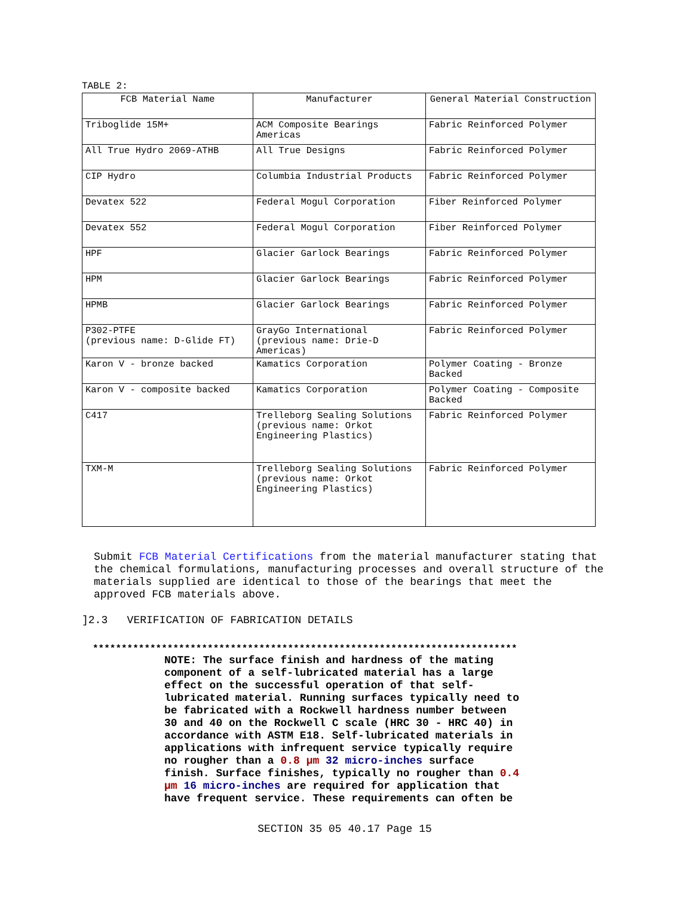TABLE 2:
| FCB Material Name | Manufacturer | General Material Construction |
| --- | --- | --- |
| Triboglide 15M+ | ACM Composite Bearings Americas | Fabric Reinforced Polymer |
| All True Hydro 2069-ATHB | All True Designs | Fabric Reinforced Polymer |
| CIP Hydro | Columbia Industrial Products | Fabric Reinforced Polymer |
| Devatex 522 | Federal Mogul Corporation | Fiber Reinforced Polymer |
| Devatex 552 | Federal Mogul Corporation | Fiber Reinforced Polymer |
| HPF | Glacier Garlock Bearings | Fabric Reinforced Polymer |
| HPM | Glacier Garlock Bearings | Fabric Reinforced Polymer |
| HPMB | Glacier Garlock Bearings | Fabric Reinforced Polymer |
| P302-PTFE (previous name: D-Glide FT) | GrayGo International (previous name: Drie-D Americas) | Fabric Reinforced Polymer |
| Karon V - bronze backed | Kamatics Corporation | Polymer Coating - Bronze Backed |
| Karon V - composite backed | Kamatics Corporation | Polymer Coating - Composite Backed |
| C417 | Trelleborg Sealing Solutions (previous name: Orkot Engineering Plastics) | Fabric Reinforced Polymer |
| TXM-M | Trelleborg Sealing Solutions (previous name: Orkot Engineering Plastics) | Fabric Reinforced Polymer |
Submit FCB Material Certifications from the material manufacturer stating that the chemical formulations, manufacturing processes and overall structure of the materials supplied are identical to those of the bearings that meet the approved FCB materials above.
]2.3 VERIFICATION OF FABRICATION DETAILS
**************************************************************************
NOTE: The surface finish and hardness of the mating component of a self-lubricated material has a large effect on the successful operation of that self-lubricated material. Running surfaces typically need to be fabricated with a Rockwell hardness number between 30 and 40 on the Rockwell C scale (HRC 30 - HRC 40) in accordance with ASTM E18. Self-lubricated materials in applications with infrequent service typically require no rougher than a 0.8 µm 32 micro-inches surface finish. Surface finishes, typically no rougher than 0.4 µm 16 micro-inches are required for application that have frequent service. These requirements can often be
SECTION 35 05 40.17 Page 15